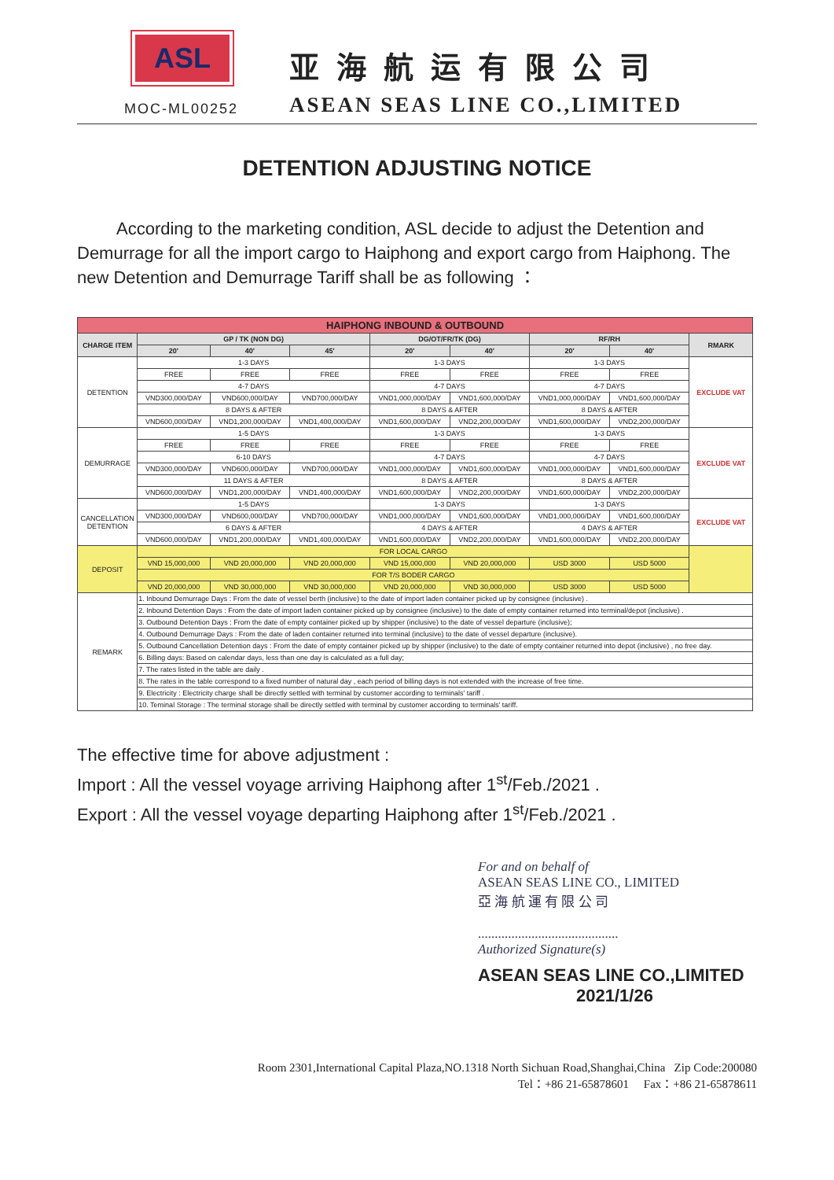ASL
MOC-ML00252
亚海航运有限公司
ASEAN SEAS LINE CO.,LIMITED
DETENTION ADJUSTING NOTICE
According to the marketing condition, ASL decide to adjust the Detention and Demurrage for all the import cargo to Haiphong and export cargo from Haiphong. The new Detention and Demurrage Tariff shall be as following ：
| HAIPHONG INBOUND & OUTBOUND | | | | | | | | |
| --- | --- | --- | --- | --- | --- | --- | --- | --- |
| CHARGE ITEM | GP / TK (NON DG) | | | DG/OT/FR/TK (DG) | | RF/RH | | RMARK |
| | 20' | 40' | 45' | 20' | 40' | 20' | 40' | |
| DETENTION | 1-3 DAYS | | | 1-3 DAYS | | 1-3 DAYS | | EXCLUDE VAT |
| | FREE | FREE | FREE | FREE | FREE | FREE | FREE | |
| | 4-7 DAYS | | | 4-7 DAYS | | 4-7 DAYS | | |
| | VND300,000/DAY | VND600,000/DAY | VND700,000/DAY | VND1,000,000/DAY | VND1,600,000/DAY | VND1,000,000/DAY | VND1,600,000/DAY | |
| | 8 DAYS & AFTER | | | 8 DAYS & AFTER | | 8 DAYS & AFTER | | |
| | VND600,000/DAY | VND1,200,000/DAY | VND1,400,000/DAY | VND1,600,000/DAY | VND2,200,000/DAY | VND1,600,000/DAY | VND2,200,000/DAY | |
| DEMURRAGE | 1-5 DAYS | | | 1-3 DAYS | | 1-3 DAYS | | EXCLUDE VAT |
| | FREE | FREE | FREE | FREE | FREE | FREE | FREE | |
| | 6-10 DAYS | | | 4-7 DAYS | | 4-7 DAYS | | |
| | VND300,000/DAY | VND600,000/DAY | VND700,000/DAY | VND1,000,000/DAY | VND1,600,000/DAY | VND1,000,000/DAY | VND1,600,000/DAY | |
| | 11 DAYS & AFTER | | | 8 DAYS & AFTER | | 8 DAYS & AFTER | | |
| | VND600,000/DAY | VND1,200,000/DAY | VND1,400,000/DAY | VND1,600,000/DAY | VND2,200,000/DAY | VND1,600,000/DAY | VND2,200,000/DAY | |
| CANCELLATION DETENTION | 1-5 DAYS | | | 1-3 DAYS | | 1-3 DAYS | | EXCLUDE VAT |
| | VND300,000/DAY | VND600,000/DAY | VND700,000/DAY | VND1,000,000/DAY | VND1,600,000/DAY | VND1,000,000/DAY | VND1,600,000/DAY | |
| | 6 DAYS & AFTER | | | 4 DAYS & AFTER | | 4 DAYS & AFTER | | |
| | VND600,000/DAY | VND1,200,000/DAY | VND1,400,000/DAY | VND1,600,000/DAY | VND2,200,000/DAY | VND1,600,000/DAY | VND2,200,000/DAY | |
| DEPOSIT | FOR LOCAL CARGO | | | | | | | |
| | VND 15,000,000 | VND 20,000,000 | VND 20,000,000 | VND 15,000,000 | VND 20,000,000 | USD 3000 | USD 5000 | |
| | FOR T/S BODER CARGO | | | | | | | |
| | VND 20,000,000 | VND 30,000,000 | VND 30,000,000 | VND 20,000,000 | VND 30,000,000 | USD 3000 | USD 5000 | |
| REMARK | 1. Inbound Demurrage Days : From the date of vessel berth (inclusive) to the date of import laden container picked up by consignee (inclusive) . | | | | | | | |
| | 2. Inbound Detention Days : From the date of import laden container picked up by consignee (inclusive) to the date of empty container returned into terminal/depot (inclusive) . | | | | | | | |
| | 3. Outbound Detention Days : From the date of empty container picked up by shipper (inclusive) to the date of vessel departure (inclusive); | | | | | | | |
| | 4. Outbound Demurrage Days : From the date of laden container returned into terminal (inclusive) to the date of vessel departure (inclusive). | | | | | | | |
| | 5. Outbound Cancellation Detention days : From the date of empty container picked up by shipper (inclusive) to the date of empty container returned into depot (inclusive) , no free day. | | | | | | | |
| | 6. Billing days: Based on calendar days, less than one day is calculated as a full day; | | | | | | | |
| | 7. The rates listed in the table are daily . | | | | | | | |
| | 8. The rates in the table correspond to a fixed number of natural day , each period of billing days is not extended with the increase of free time. | | | | | | | |
| | 9. Electricity : Electricity charge shall be directly settled with terminal by customer according to terminals' tariff . | | | | | | | |
| | 10. Teminal Storage : The terminal storage shall be directly settled with terminal by customer according to terminals' tariff. | | | | | | | |
The effective time for above adjustment :
Import : All the vessel voyage arriving Haiphong after 1<sup>st</sup>/Feb./2021 .
Export : All the vessel voyage departing Haiphong after 1<sup>st</sup>/Feb./2021 .
For and on behalf of
ASEAN SEAS LINE CO., LIMITED
亞 海 航 運 有 限 公 司
..........................................
Authorized Signature(s)
ASEAN SEAS LINE CO.,LIMITED
2021/1/26
Room 2301,International Capital Plaza,NO.1318 North Sichuan Road,Shanghai,China Zip Code:200080
Tel：+86 21-65878601 Fax：+86 21-65878611